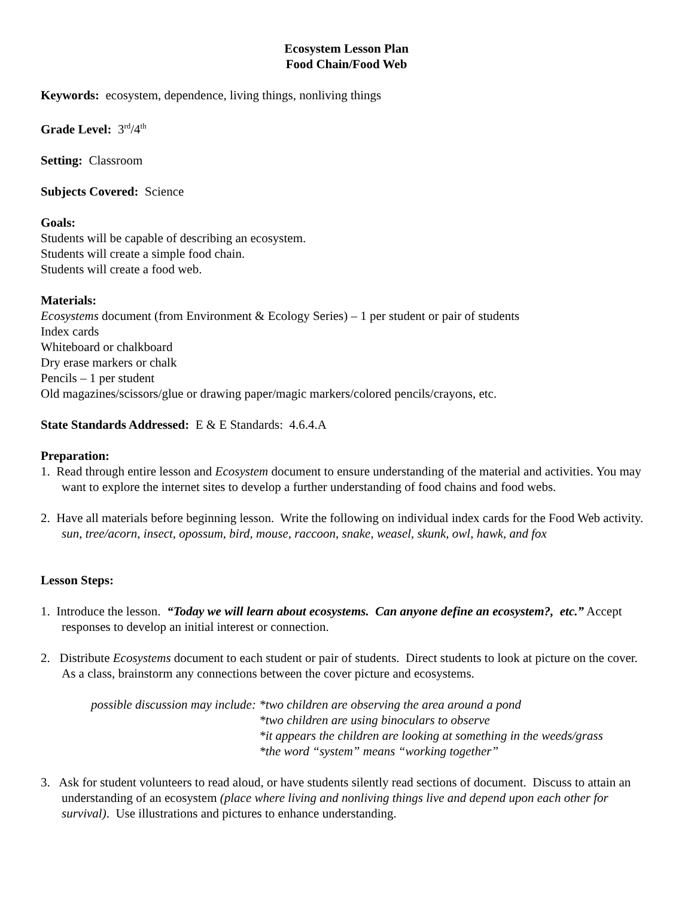Ecosystem Lesson Plan
Food Chain/Food Web
Keywords: ecosystem, dependence, living things, nonliving things
Grade Level: 3<sup>rd</sup>/4<sup>th</sup>
Setting: Classroom
Subjects Covered: Science
Goals:
Students will be capable of describing an ecosystem.
Students will create a simple food chain.
Students will create a food web.
Materials:
Ecosystems document (from Environment & Ecology Series) – 1 per student or pair of students
Index cards
Whiteboard or chalkboard
Dry erase markers or chalk
Pencils – 1 per student
Old magazines/scissors/glue or drawing paper/magic markers/colored pencils/crayons, etc.
State Standards Addressed: E & E Standards: 4.6.4.A
Preparation:
1. Read through entire lesson and Ecosystem document to ensure understanding of the material and activities. You may want to explore the internet sites to develop a further understanding of food chains and food webs.
2. Have all materials before beginning lesson. Write the following on individual index cards for the Food Web activity. sun, tree/acorn, insect, opossum, bird, mouse, raccoon, snake, weasel, skunk, owl, hawk, and fox
Lesson Steps:
1. Introduce the lesson. “Today we will learn about ecosystems. Can anyone define an ecosystem?, etc.” Accept responses to develop an initial interest or connection.
2. Distribute Ecosystems document to each student or pair of students. Direct students to look at picture on the cover. As a class, brainstorm any connections between the cover picture and ecosystems.
possible discussion may include:
*two children are observing the area around a pond
*two children are using binoculars to observe
*it appears the children are looking at something in the weeds/grass
*the word “system” means “working together”
3. Ask for student volunteers to read aloud, or have students silently read sections of document. Discuss to attain an understanding of an ecosystem (place where living and nonliving things live and depend upon each other for survival). Use illustrations and pictures to enhance understanding.